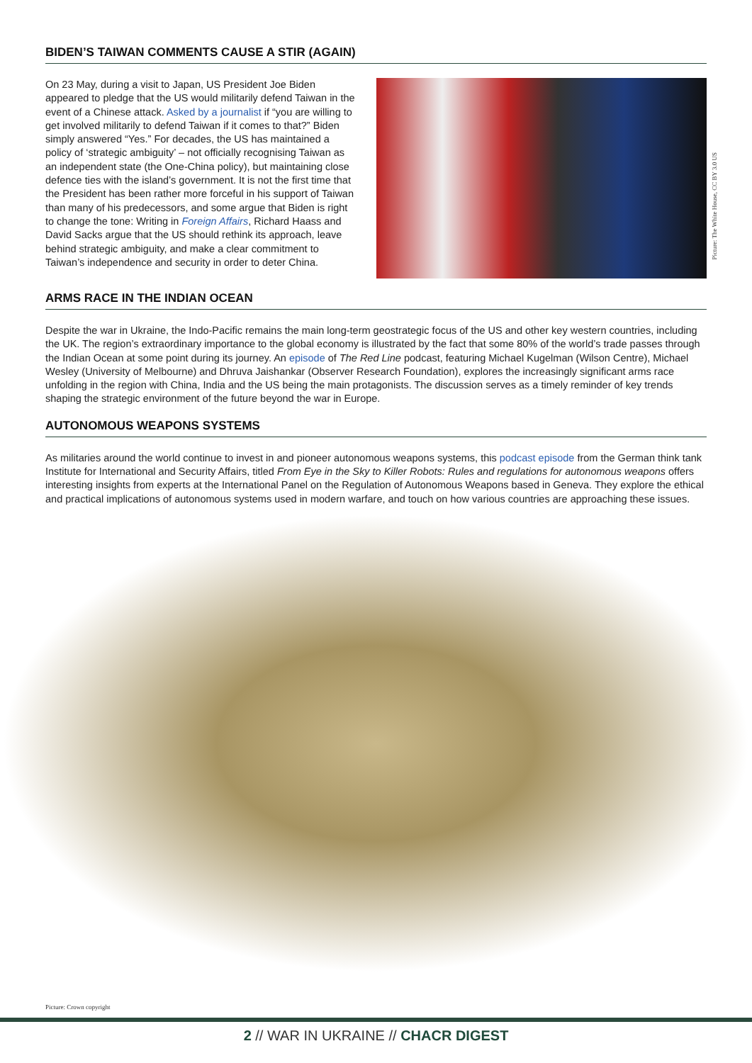BIDEN’S TAIWAN COMMENTS CAUSE A STIR (AGAIN)
On 23 May, during a visit to Japan, US President Joe Biden appeared to pledge that the US would militarily defend Taiwan in the event of a Chinese attack. Asked by a journalist if “you are willing to get involved militarily to defend Taiwan if it comes to that?” Biden simply answered “Yes.” For decades, the US has maintained a policy of ‘strategic ambiguity’ – not officially recognising Taiwan as an independent state (the One-China policy), but maintaining close defence ties with the island’s government. It is not the first time that the President has been rather more forceful in his support of Taiwan than many of his predecessors, and some argue that Biden is right to change the tone: Writing in Foreign Affairs, Richard Haass and David Sacks argue that the US should rethink its approach, leave behind strategic ambiguity, and make a clear commitment to Taiwan’s independence and security in order to deter China.
Picture: The White House, CC BY 3.0 US
ARMS RACE IN THE INDIAN OCEAN
Despite the war in Ukraine, the Indo-Pacific remains the main long-term geostrategic focus of the US and other key western countries, including the UK. The region’s extraordinary importance to the global economy is illustrated by the fact that some 80% of the world’s trade passes through the Indian Ocean at some point during its journey. An episode of The Red Line podcast, featuring Michael Kugelman (Wilson Centre), Michael Wesley (University of Melbourne) and Dhruva Jaishankar (Observer Research Foundation), explores the increasingly significant arms race unfolding in the region with China, India and the US being the main protagonists. The discussion serves as a timely reminder of key trends shaping the strategic environment of the future beyond the war in Europe.
AUTONOMOUS WEAPONS SYSTEMS
As militaries around the world continue to invest in and pioneer autonomous weapons systems, this podcast episode from the German think tank Institute for International and Security Affairs, titled From Eye in the Sky to Killer Robots: Rules and regulations for autonomous weapons offers interesting insights from experts at the International Panel on the Regulation of Autonomous Weapons based in Geneva. They explore the ethical and practical implications of autonomous systems used in modern warfare, and touch on how various countries are approaching these issues.
Picture: Crown copyright
2 // WAR IN UKRAINE // CHACR DIGEST